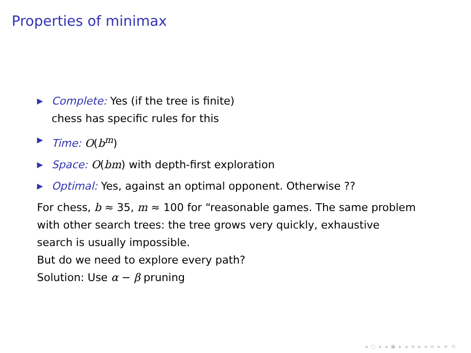Properties of minimax
▶ Complete: Yes (if the tree is finite)
chess has specific rules for this
▶ Time: O(b<sup>m</sup>)
▶ Space: O(bm) with depth-first exploration
▶ Optimal: Yes, against an optimal opponent. Otherwise ??
For chess, b ≈ 35, m ≈ 100 for “reasonable games. The same problem with other search trees: the tree grows very quickly, exhaustive search is usually impossible.
But do we need to explore every path?
Solution: Use α − β pruning
◂ ▢ ▸ ◂ ▣ ▸ ◂ ≡ ▸ ◂ ≡ ▸ ≡ ⟲